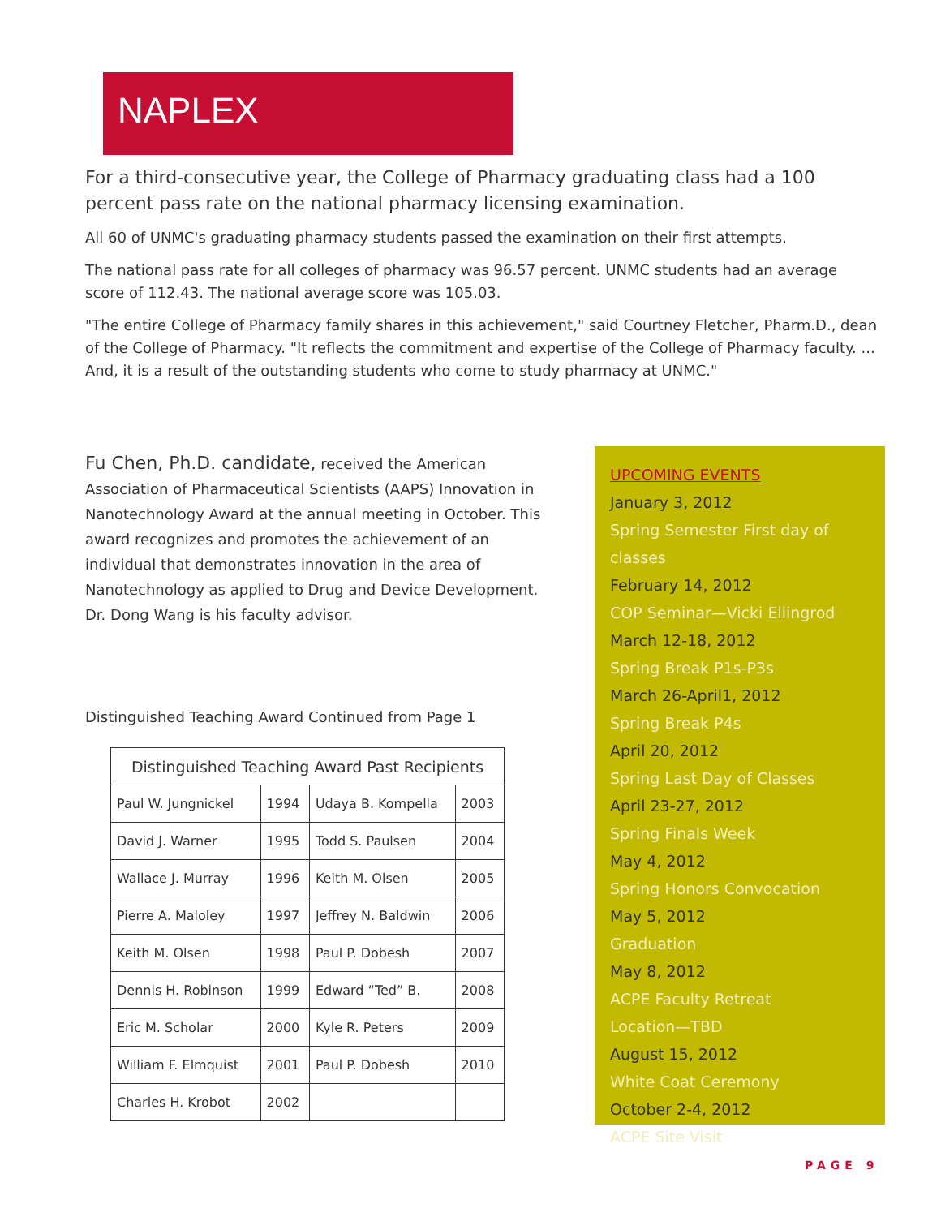NAPLEX
For a third-consecutive year, the College of Pharmacy graduating class had a 100 percent pass rate on the national pharmacy licensing examination.
All 60 of UNMC's graduating pharmacy students passed the examination on their first attempts.
The national pass rate for all colleges of pharmacy was 96.57 percent. UNMC students had an average score of 112.43. The national average score was 105.03.
"The entire College of Pharmacy family shares in this achievement," said Courtney Fletcher, Pharm.D., dean of the College of Pharmacy. "It reflects the commitment and expertise of the College of Pharmacy faculty. ... And, it is a result of the outstanding students who come to study pharmacy at UNMC."
Fu Chen, Ph.D. candidate, received the American Association of Pharmaceutical Scientists (AAPS) Innovation in Nanotechnology Award at the annual meeting in October. This award recognizes and promotes the achievement of an individual that demonstrates innovation in the area of Nanotechnology as applied to Drug and Device Development. Dr. Dong Wang is his faculty advisor.
Distinguished Teaching Award Continued from Page 1
| Distinguished Teaching Award Past Recipients | | | |
| --- | --- | --- | --- |
| Paul W. Jungnickel | 1994 | Udaya B. Kompella | 2003 |
| David J. Warner | 1995 | Todd S. Paulsen | 2004 |
| Wallace J. Murray | 1996 | Keith M. Olsen | 2005 |
| Pierre A. Maloley | 1997 | Jeffrey N. Baldwin | 2006 |
| Keith M. Olsen | 1998 | Paul P. Dobesh | 2007 |
| Dennis H. Robinson | 1999 | Edward “Ted” B. | 2008 |
| Eric M. Scholar | 2000 | Kyle R. Peters | 2009 |
| William F. Elmquist | 2001 | Paul P. Dobesh | 2010 |
| Charles H. Krobot | 2002 | | |
UPCOMING EVENTS
January 3, 2012
Spring Semester First day of classes
February 14, 2012
COP Seminar—Vicki Ellingrod
March 12-18, 2012
Spring Break P1s-P3s
March 26-April1, 2012
Spring Break P4s
April 20, 2012
Spring Last Day of Classes
April 23-27, 2012
Spring Finals Week
May 4, 2012
Spring Honors Convocation
May 5, 2012
Graduation
May 8, 2012
ACPE Faculty Retreat
Location—TBD
August 15, 2012
White Coat Ceremony
October 2-4, 2012
ACPE Site Visit
PAGE 9